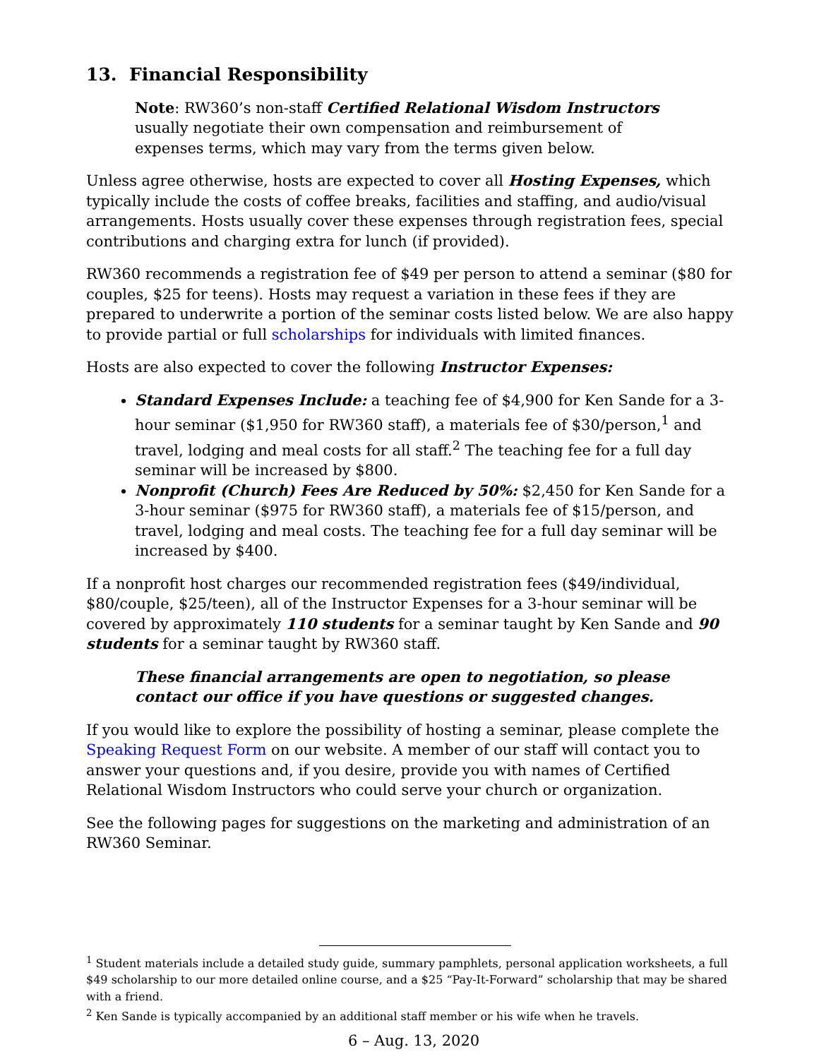13. Financial Responsibility
Note: RW360’s non-staff Certified Relational Wisdom Instructors usually negotiate their own compensation and reimbursement of expenses terms, which may vary from the terms given below.
Unless agree otherwise, hosts are expected to cover all Hosting Expenses, which typically include the costs of coffee breaks, facilities and staffing, and audio/visual arrangements. Hosts usually cover these expenses through registration fees, special contributions and charging extra for lunch (if provided).
RW360 recommends a registration fee of $49 per person to attend a seminar ($80 for couples, $25 for teens). Hosts may request a variation in these fees if they are prepared to underwrite a portion of the seminar costs listed below. We are also happy to provide partial or full scholarships for individuals with limited finances.
Hosts are also expected to cover the following Instructor Expenses:
Standard Expenses Include: a teaching fee of $4,900 for Ken Sande for a 3-hour seminar ($1,950 for RW360 staff), a materials fee of $30/person,<sup>1</sup> and travel, lodging and meal costs for all staff.<sup>2</sup> The teaching fee for a full day seminar will be increased by $800.
Nonprofit (Church) Fees Are Reduced by 50%: $2,450 for Ken Sande for a 3-hour seminar ($975 for RW360 staff), a materials fee of $15/person, and travel, lodging and meal costs. The teaching fee for a full day seminar will be increased by $400.
If a nonprofit host charges our recommended registration fees ($49/individual, $80/couple, $25/teen), all of the Instructor Expenses for a 3-hour seminar will be covered by approximately 110 students for a seminar taught by Ken Sande and 90 students for a seminar taught by RW360 staff.
These financial arrangements are open to negotiation, so please contact our office if you have questions or suggested changes.
If you would like to explore the possibility of hosting a seminar, please complete the Speaking Request Form on our website. A member of our staff will contact you to answer your questions and, if you desire, provide you with names of Certified Relational Wisdom Instructors who could serve your church or organization.
See the following pages for suggestions on the marketing and administration of an RW360 Seminar.
<sup>1</sup> Student materials include a detailed study guide, summary pamphlets, personal application worksheets, a full $49 scholarship to our more detailed online course, and a $25 “Pay-It-Forward” scholarship that may be shared with a friend.
<sup>2</sup> Ken Sande is typically accompanied by an additional staff member or his wife when he travels.
6 – Aug. 13, 2020